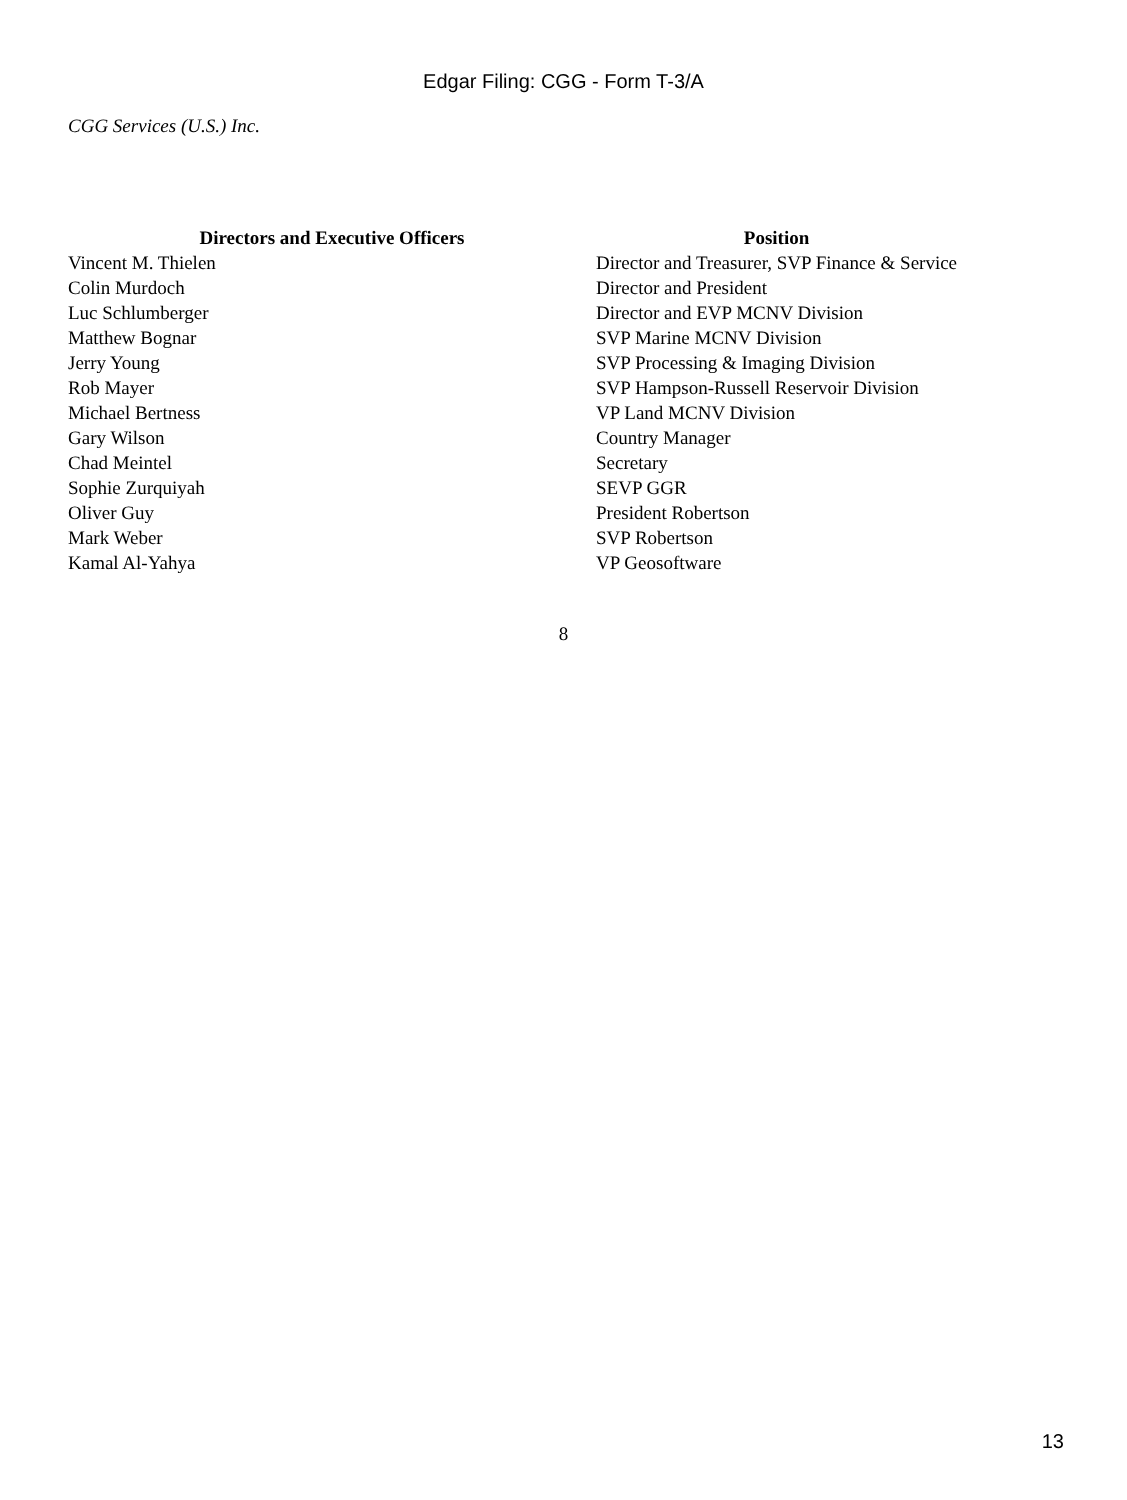Edgar Filing: CGG - Form T-3/A
CGG Services (U.S.) Inc.
| Directors and Executive Officers | Position |
| --- | --- |
| Vincent M. Thielen | Director and Treasurer, SVP Finance & Service |
| Colin Murdoch | Director and President |
| Luc Schlumberger | Director and EVP MCNV Division |
| Matthew Bognar | SVP Marine MCNV Division |
| Jerry Young | SVP Processing & Imaging Division |
| Rob Mayer | SVP Hampson-Russell Reservoir Division |
| Michael Bertness | VP Land MCNV Division |
| Gary Wilson | Country Manager |
| Chad Meintel | Secretary |
| Sophie Zurquiyah | SEVP GGR |
| Oliver Guy | President Robertson |
| Mark Weber | SVP Robertson |
| Kamal Al-Yahya | VP Geosoftware |
8
13